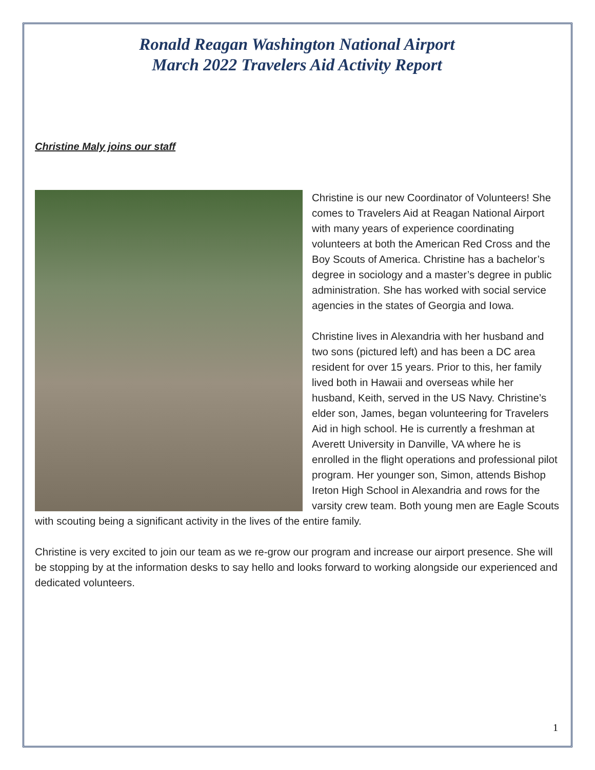Ronald Reagan Washington National Airport
March 2022 Travelers Aid Activity Report
Christine Maly joins our staff
Christine is our new Coordinator of Volunteers! She comes to Travelers Aid at Reagan National Airport with many years of experience coordinating volunteers at both the American Red Cross and the Boy Scouts of America. Christine has a bachelor’s degree in sociology and a master’s degree in public administration. She has worked with social service agencies in the states of Georgia and Iowa.
Christine lives in Alexandria with her husband and two sons (pictured left) and has been a DC area resident for over 15 years. Prior to this, her family lived both in Hawaii and overseas while her husband, Keith, served in the US Navy. Christine’s elder son, James, began volunteering for Travelers Aid in high school. He is currently a freshman at Averett University in Danville, VA where he is enrolled in the flight operations and professional pilot program. Her younger son, Simon, attends Bishop Ireton High School in Alexandria and rows for the varsity crew team. Both young men are Eagle Scouts with scouting being a significant activity in the lives of the entire family.
Christine is very excited to join our team as we re-grow our program and increase our airport presence. She will be stopping by at the information desks to say hello and looks forward to working alongside our experienced and dedicated volunteers.
1